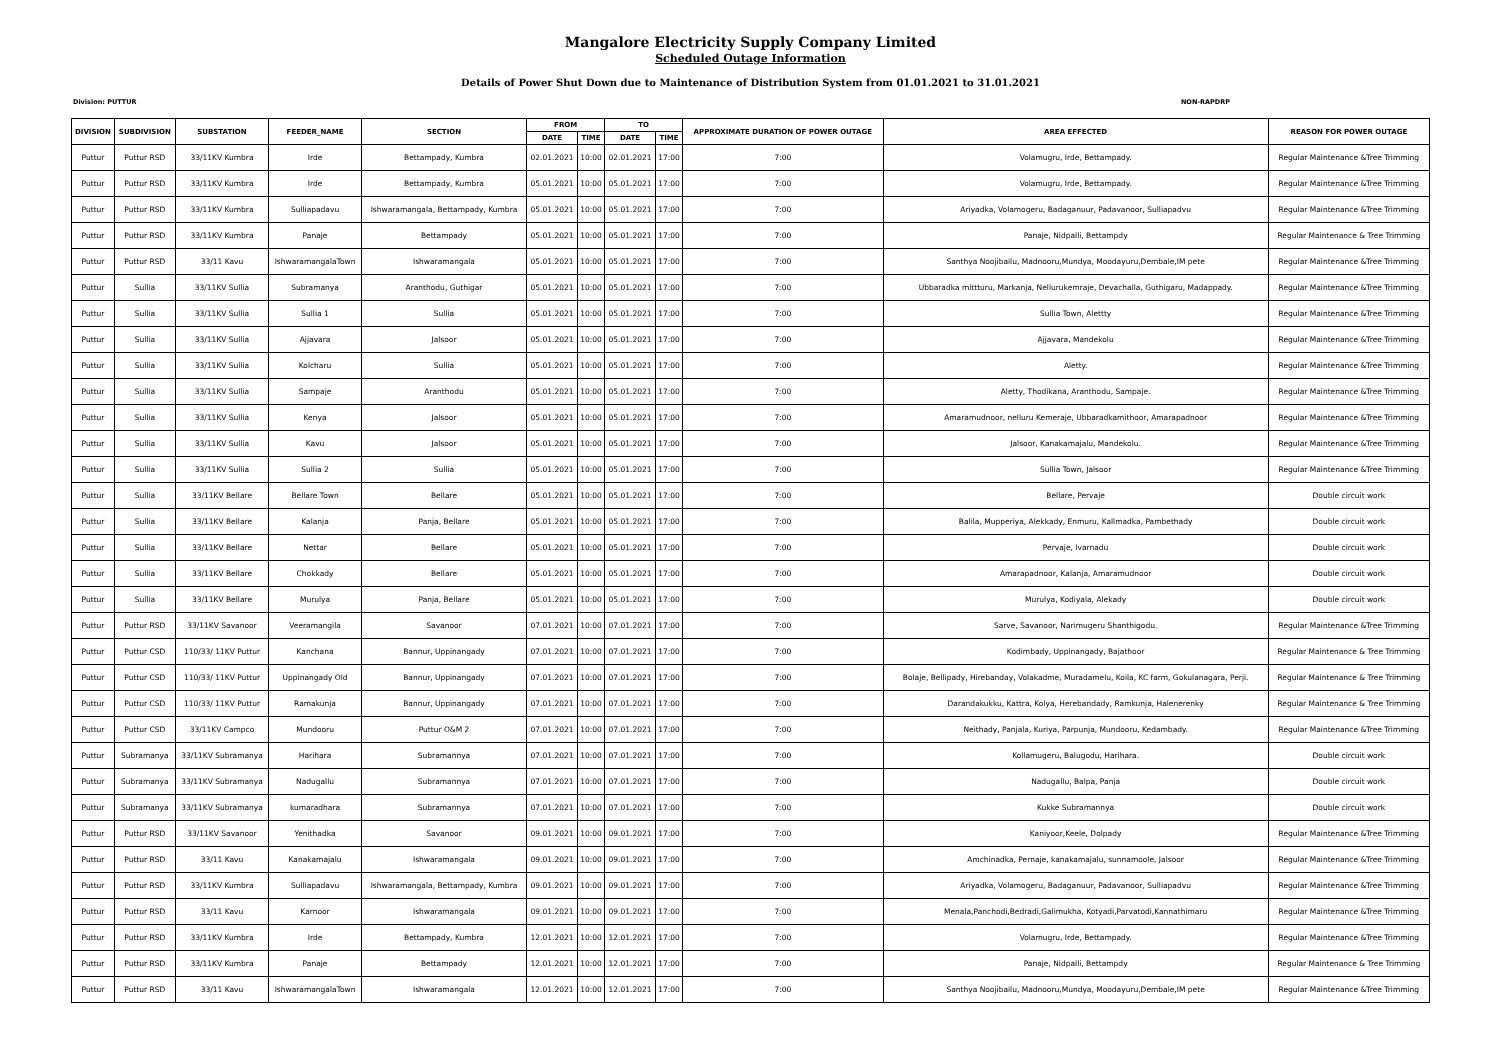Mangalore Electricity Supply Company Limited
Scheduled Outage Information
Details of Power Shut Down due to Maintenance of Distribution System from 01.01.2021 to 31.01.2021
Division: PUTTUR NON-RAPDRP
| DIVISION | SUBDIVISION | SUBSTATION | FEEDER_NAME | SECTION | FROM | | TO | | APPROXIMATE DURATION OF POWER OUTAGE | AREA EFFECTED | REASON FOR POWER OUTAGE |
| --- | --- | --- | --- | --- | --- | --- | --- | --- | --- | --- | --- |
| | | | | | DATE | TIME | DATE | TIME | | | |
| Puttur | Puttur RSD | 33/11KV Kumbra | Irde | Bettampady, Kumbra | 02.01.2021 | 10:00 | 02.01.2021 | 17:00 | 7:00 | Volamugru, Irde, Bettampady. | Regular Maintenance &Tree Trimming |
| Puttur | Puttur RSD | 33/11KV Kumbra | Irde | Bettampady, Kumbra | 05.01.2021 | 10:00 | 05.01.2021 | 17:00 | 7:00 | Volamugru, Irde, Bettampady. | Regular Maintenance &Tree Trimming |
| Puttur | Puttur RSD | 33/11KV Kumbra | Sulliapadavu | Ishwaramangala, Bettampady, Kumbra | 05.01.2021 | 10:00 | 05.01.2021 | 17:00 | 7:00 | Ariyadka, Volamogeru, Badaganuur, Padavanoor, Sulliapadvu | Regular Maintenance &Tree Trimming |
| Puttur | Puttur RSD | 33/11KV Kumbra | Panaje | Bettampady | 05.01.2021 | 10:00 | 05.01.2021 | 17:00 | 7:00 | Panaje, Nidpalli, Bettampdy | Regular Maintenance & Tree Trimming |
| Puttur | Puttur RSD | 33/11 Kavu | IshwaramangalaTown | Ishwaramangala | 05.01.2021 | 10:00 | 05.01.2021 | 17:00 | 7:00 | Santhya Noojibailu, Madnooru,Mundya, Moodayuru,Dembale,IM pete | Regular Maintenance &Tree Trimming |
| Puttur | Sullia | 33/11KV Sullia | Subramanya | Aranthodu, Guthigar | 05.01.2021 | 10:00 | 05.01.2021 | 17:00 | 7:00 | Ubbaradka mittturu, Markanja, Nellurukemraje, Devachalla, Guthigaru, Madappady. | Regular Maintenance &Tree Trimming |
| Puttur | Sullia | 33/11KV Sullia | Sullia 1 | Sullia | 05.01.2021 | 10:00 | 05.01.2021 | 17:00 | 7:00 | Sullia Town, Alettty | Regular Maintenance &Tree Trimming |
| Puttur | Sullia | 33/11KV Sullia | Ajjavara | Jalsoor | 05.01.2021 | 10:00 | 05.01.2021 | 17:00 | 7:00 | Ajjavara, Mandekolu | Regular Maintenance &Tree Trimming |
| Puttur | Sullia | 33/11KV Sullia | Kolcharu | Sullia | 05.01.2021 | 10:00 | 05.01.2021 | 17:00 | 7:00 | Aletty. | Regular Maintenance &Tree Trimming |
| Puttur | Sullia | 33/11KV Sullia | Sampaje | Aranthodu | 05.01.2021 | 10:00 | 05.01.2021 | 17:00 | 7:00 | Aletty, Thodikana, Aranthodu, Sampaje. | Regular Maintenance &Tree Trimming |
| Puttur | Sullia | 33/11KV Sullia | Kenya | Jalsoor | 05.01.2021 | 10:00 | 05.01.2021 | 17:00 | 7:00 | Amaramudnoor, nelluru Kemeraje, Ubbaradkamithoor, Amarapadnoor | Regular Maintenance &Tree Trimming |
| Puttur | Sullia | 33/11KV Sullia | Kavu | Jalsoor | 05.01.2021 | 10:00 | 05.01.2021 | 17:00 | 7:00 | Jalsoor, Kanakamajalu, Mandekolu. | Regular Maintenance &Tree Trimming |
| Puttur | Sullia | 33/11KV Sullia | Sullia 2 | Sullia | 05.01.2021 | 10:00 | 05.01.2021 | 17:00 | 7:00 | Sullia Town, Jalsoor | Regular Maintenance &Tree Trimming |
| Puttur | Sullia | 33/11KV Bellare | Bellare Town | Bellare | 05.01.2021 | 10:00 | 05.01.2021 | 17:00 | 7:00 | Bellare, Pervaje | Double circuit work |
| Puttur | Sullia | 33/11KV Bellare | Kalanja | Panja, Bellare | 05.01.2021 | 10:00 | 05.01.2021 | 17:00 | 7:00 | Balila, Mupperiya, Alekkady, Enmuru, Kallmadka, Pambethady | Double circuit work |
| Puttur | Sullia | 33/11KV Bellare | Nettar | Bellare | 05.01.2021 | 10:00 | 05.01.2021 | 17:00 | 7:00 | Pervaje, Ivarnadu | Double circuit work |
| Puttur | Sullia | 33/11KV Bellare | Chokkady | Bellare | 05.01.2021 | 10:00 | 05.01.2021 | 17:00 | 7:00 | Amarapadnoor, Kalanja, Amaramudnoor | Double circuit work |
| Puttur | Sullia | 33/11KV Bellare | Murulya | Panja, Bellare | 05.01.2021 | 10:00 | 05.01.2021 | 17:00 | 7:00 | Murulya, Kodiyala, Alekady | Double circuit work |
| Puttur | Puttur RSD | 33/11KV Savanoor | Veeramangila | Savanoor | 07.01.2021 | 10:00 | 07.01.2021 | 17:00 | 7:00 | Sarve, Savanoor, Narimugeru Shanthigodu. | Regular Maintenance &Tree Trimming |
| Puttur | Puttur CSD | 110/33/ 11KV Puttur | Kanchana | Bannur, Uppinangady | 07.01.2021 | 10:00 | 07.01.2021 | 17:00 | 7:00 | Kodimbady, Uppinangady, Bajathoor | Regular Maintenance & Tree Trimming |
| Puttur | Puttur CSD | 110/33/ 11KV Puttur | Uppinangady Old | Bannur, Uppinangady | 07.01.2021 | 10:00 | 07.01.2021 | 17:00 | 7:00 | Bolaje, Bellipady, Hirebanday, Volakadme, Muradamelu, Koila, KC farm, Gokulanagara, Perji. | Regular Maintenance & Tree Trimming |
| Puttur | Puttur CSD | 110/33/ 11KV Puttur | Ramakunja | Bannur, Uppinangady | 07.01.2021 | 10:00 | 07.01.2021 | 17:00 | 7:00 | Darandakukku, Kattra, Kolya, Herebandady, Ramkunja, Halenerenky | Regular Maintenance & Tree Trimming |
| Puttur | Puttur CSD | 33/11KV Campco | Mundooru | Puttur O&M 2 | 07.01.2021 | 10:00 | 07.01.2021 | 17:00 | 7:00 | Neithady, Panjala, Kuriya, Parpunja, Mundooru, Kedambady. | Regular Maintenance &Tree Trimming |
| Puttur | Subramanya | 33/11KV Subramanya | Harihara | Subramannya | 07.01.2021 | 10:00 | 07.01.2021 | 17:00 | 7:00 | Kollamugeru, Balugodu, Harihara. | Double circuit work |
| Puttur | Subramanya | 33/11KV Subramanya | Nadugallu | Subramannya | 07.01.2021 | 10:00 | 07.01.2021 | 17:00 | 7:00 | Nadugallu, Balpa, Panja | Double circuit work |
| Puttur | Subramanya | 33/11KV Subramanya | kumaradhara | Subramannya | 07.01.2021 | 10:00 | 07.01.2021 | 17:00 | 7:00 | Kukke Subramannya | Double circuit work |
| Puttur | Puttur RSD | 33/11KV Savanoor | Yenithadka | Savanoor | 09.01.2021 | 10:00 | 09.01.2021 | 17:00 | 7:00 | Kaniyoor,Keele, Dolpady | Regular Maintenance &Tree Trimming |
| Puttur | Puttur RSD | 33/11 Kavu | Kanakamajalu | Ishwaramangala | 09.01.2021 | 10:00 | 09.01.2021 | 17:00 | 7:00 | Amchinadka, Pernaje, kanakamajalu, sunnamoole, Jalsoor | Regular Maintenance &Tree Trimming |
| Puttur | Puttur RSD | 33/11KV Kumbra | Sulliapadavu | Ishwaramangala, Bettampady, Kumbra | 09.01.2021 | 10:00 | 09.01.2021 | 17:00 | 7:00 | Ariyadka, Volamogeru, Badaganuur, Padavanoor, Sulliapadvu | Regular Maintenance &Tree Trimming |
| Puttur | Puttur RSD | 33/11 Kavu | Karnoor | Ishwaramangala | 09.01.2021 | 10:00 | 09.01.2021 | 17:00 | 7:00 | Menala,Panchodi,Bedradi,Galimukha, Kotyadi,Parvatodi,Kannathimaru | Regular Maintenance &Tree Trimming |
| Puttur | Puttur RSD | 33/11KV Kumbra | Irde | Bettampady, Kumbra | 12.01.2021 | 10:00 | 12.01.2021 | 17:00 | 7:00 | Volamugru, Irde, Bettampady. | Regular Maintenance &Tree Trimming |
| Puttur | Puttur RSD | 33/11KV Kumbra | Panaje | Bettampady | 12.01.2021 | 10:00 | 12.01.2021 | 17:00 | 7:00 | Panaje, Nidpalli, Bettampdy | Regular Maintenance & Tree Trimming |
| Puttur | Puttur RSD | 33/11 Kavu | IshwaramangalaTown | Ishwaramangala | 12.01.2021 | 10:00 | 12.01.2021 | 17:00 | 7:00 | Santhya Noojibailu, Madnooru,Mundya, Moodayuru,Dembale,IM pete | Regular Maintenance &Tree Trimming |